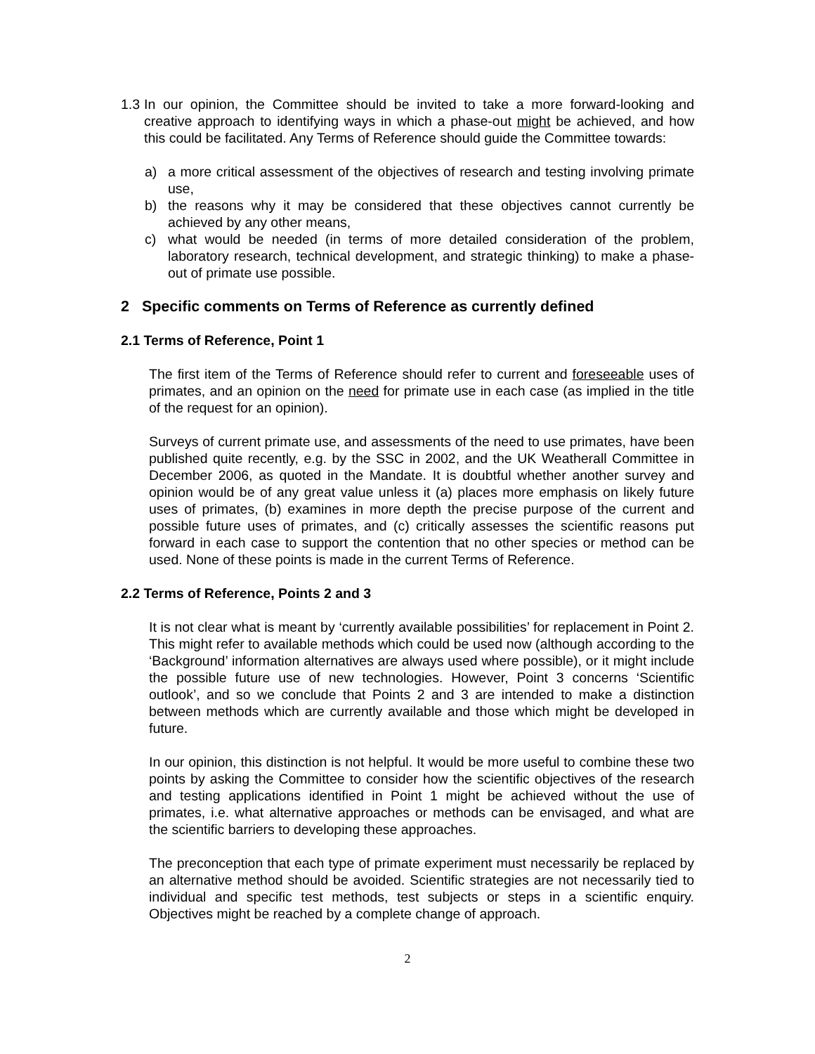1.3 In our opinion, the Committee should be invited to take a more forward-looking and creative approach to identifying ways in which a phase-out might be achieved, and how this could be facilitated. Any Terms of Reference should guide the Committee towards:
a) a more critical assessment of the objectives of research and testing involving primate use,
b) the reasons why it may be considered that these objectives cannot currently be achieved by any other means,
c) what would be needed (in terms of more detailed consideration of the problem, laboratory research, technical development, and strategic thinking) to make a phase-out of primate use possible.
2 Specific comments on Terms of Reference as currently defined
2.1 Terms of Reference, Point 1
The first item of the Terms of Reference should refer to current and foreseeable uses of primates, and an opinion on the need for primate use in each case (as implied in the title of the request for an opinion).
Surveys of current primate use, and assessments of the need to use primates, have been published quite recently, e.g. by the SSC in 2002, and the UK Weatherall Committee in December 2006, as quoted in the Mandate. It is doubtful whether another survey and opinion would be of any great value unless it (a) places more emphasis on likely future uses of primates, (b) examines in more depth the precise purpose of the current and possible future uses of primates, and (c) critically assesses the scientific reasons put forward in each case to support the contention that no other species or method can be used. None of these points is made in the current Terms of Reference.
2.2 Terms of Reference, Points 2 and 3
It is not clear what is meant by ‘currently available possibilities’ for replacement in Point 2. This might refer to available methods which could be used now (although according to the ‘Background’ information alternatives are always used where possible), or it might include the possible future use of new technologies. However, Point 3 concerns ‘Scientific outlook’, and so we conclude that Points 2 and 3 are intended to make a distinction between methods which are currently available and those which might be developed in future.
In our opinion, this distinction is not helpful. It would be more useful to combine these two points by asking the Committee to consider how the scientific objectives of the research and testing applications identified in Point 1 might be achieved without the use of primates, i.e. what alternative approaches or methods can be envisaged, and what are the scientific barriers to developing these approaches.
The preconception that each type of primate experiment must necessarily be replaced by an alternative method should be avoided. Scientific strategies are not necessarily tied to individual and specific test methods, test subjects or steps in a scientific enquiry. Objectives might be reached by a complete change of approach.
2